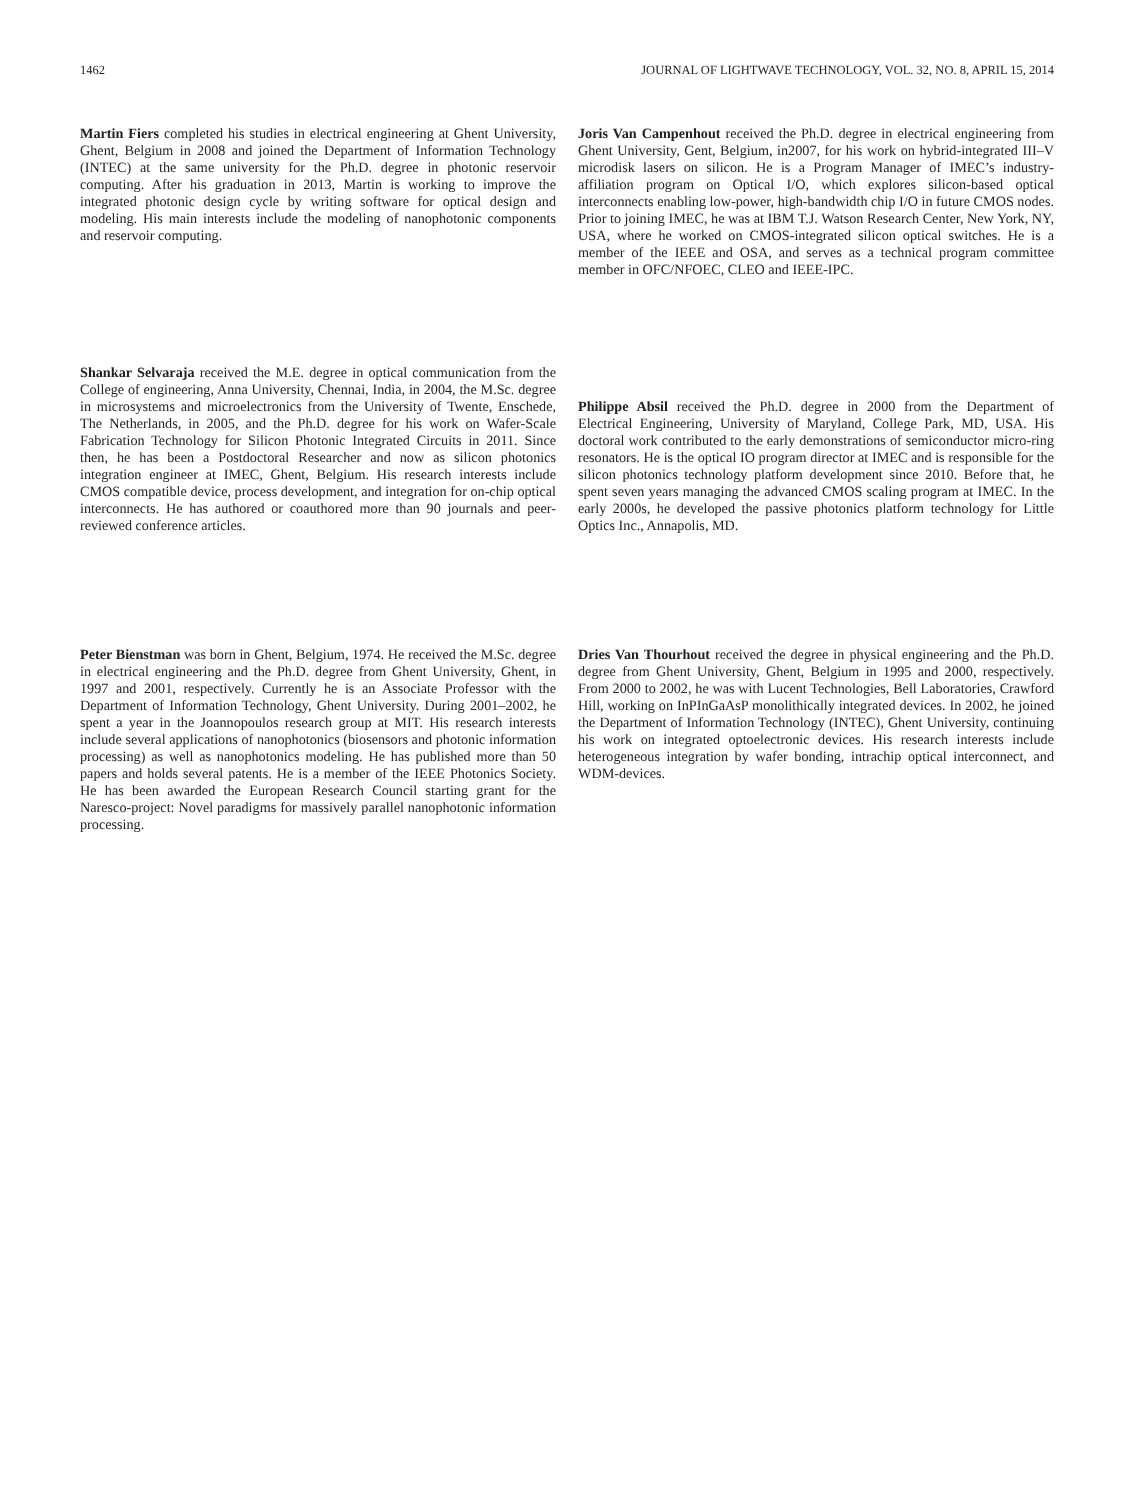1462 JOURNAL OF LIGHTWAVE TECHNOLOGY, VOL. 32, NO. 8, APRIL 15, 2014
Martin Fiers completed his studies in electrical engineering at Ghent University, Ghent, Belgium in 2008 and joined the Department of Information Technology (INTEC) at the same university for the Ph.D. degree in photonic reservoir computing. After his graduation in 2013, Martin is working to improve the integrated photonic design cycle by writing software for optical design and modeling. His main interests include the modeling of nanophotonic components and reservoir computing.
Joris Van Campenhout received the Ph.D. degree in electrical engineering from Ghent University, Gent, Belgium, in2007, for his work on hybrid-integrated III–V microdisk lasers on silicon. He is a Program Manager of IMEC’s industry-affiliation program on Optical I/O, which explores silicon-based optical interconnects enabling low-power, high-bandwidth chip I/O in future CMOS nodes. Prior to joining IMEC, he was at IBM T.J. Watson Research Center, New York, NY, USA, where he worked on CMOS-integrated silicon optical switches. He is a member of the IEEE and OSA, and serves as a technical program committee member in OFC/NFOEC, CLEO and IEEE-IPC.
Shankar Selvaraja received the M.E. degree in optical communication from the College of engineering, Anna University, Chennai, India, in 2004, the M.Sc. degree in microsystems and microelectronics from the University of Twente, Enschede, The Netherlands, in 2005, and the Ph.D. degree for his work on Wafer-Scale Fabrication Technology for Silicon Photonic Integrated Circuits in 2011. Since then, he has been a Postdoctoral Researcher and now as silicon photonics integration engineer at IMEC, Ghent, Belgium. His research interests include CMOS compatible device, process development, and integration for on-chip optical interconnects. He has authored or coauthored more than 90 journals and peer-reviewed conference articles.
Philippe Absil received the Ph.D. degree in 2000 from the Department of Electrical Engineering, University of Maryland, College Park, MD, USA. His doctoral work contributed to the early demonstrations of semiconductor micro-ring resonators. He is the optical IO program director at IMEC and is responsible for the silicon photonics technology platform development since 2010. Before that, he spent seven years managing the advanced CMOS scaling program at IMEC. In the early 2000s, he developed the passive photonics platform technology for Little Optics Inc., Annapolis, MD.
Peter Bienstman was born in Ghent, Belgium, 1974. He received the M.Sc. degree in electrical engineering and the Ph.D. degree from Ghent University, Ghent, in 1997 and 2001, respectively. Currently he is an Associate Professor with the Department of Information Technology, Ghent University. During 2001–2002, he spent a year in the Joannopoulos research group at MIT. His research interests include several applications of nanophotonics (biosensors and photonic information processing) as well as nanophotonics modeling. He has published more than 50 papers and holds several patents. He is a member of the IEEE Photonics Society. He has been awarded the European Research Council starting grant for the Naresco-project: Novel paradigms for massively parallel nanophotonic information processing.
Dries Van Thourhout received the degree in physical engineering and the Ph.D. degree from Ghent University, Ghent, Belgium in 1995 and 2000, respectively. From 2000 to 2002, he was with Lucent Technologies, Bell Laboratories, Crawford Hill, working on InPInGaAsP monolithically integrated devices. In 2002, he joined the Department of Information Technology (INTEC), Ghent University, continuing his work on integrated optoelectronic devices. His research interests include heterogeneous integration by wafer bonding, intrachip optical interconnect, and WDM-devices.